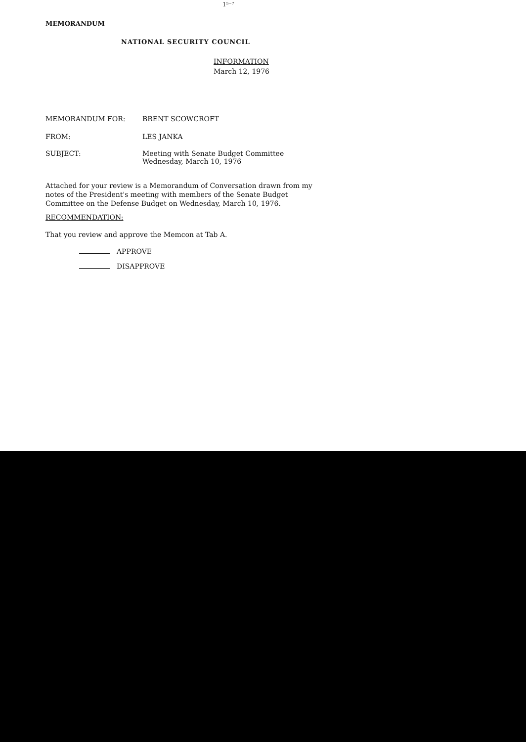1⁵⁻⁷
MEMORANDUM
NATIONAL SECURITY COUNCIL
INFORMATION
March 12, 1976
MEMORANDUM FOR: BRENT SCOWCROFT
FROM: LES JANKA
SUBJECT: Meeting with Senate Budget Committee
Wednesday, March 10, 1976
Attached for your review is a Memorandum of Conversation drawn from my notes of the President's meeting with members of the Senate Budget Committee on the Defense Budget on Wednesday, March 10, 1976.
RECOMMENDATION:
That you review and approve the Memcon at Tab A.
APPROVE
DISAPPROVE